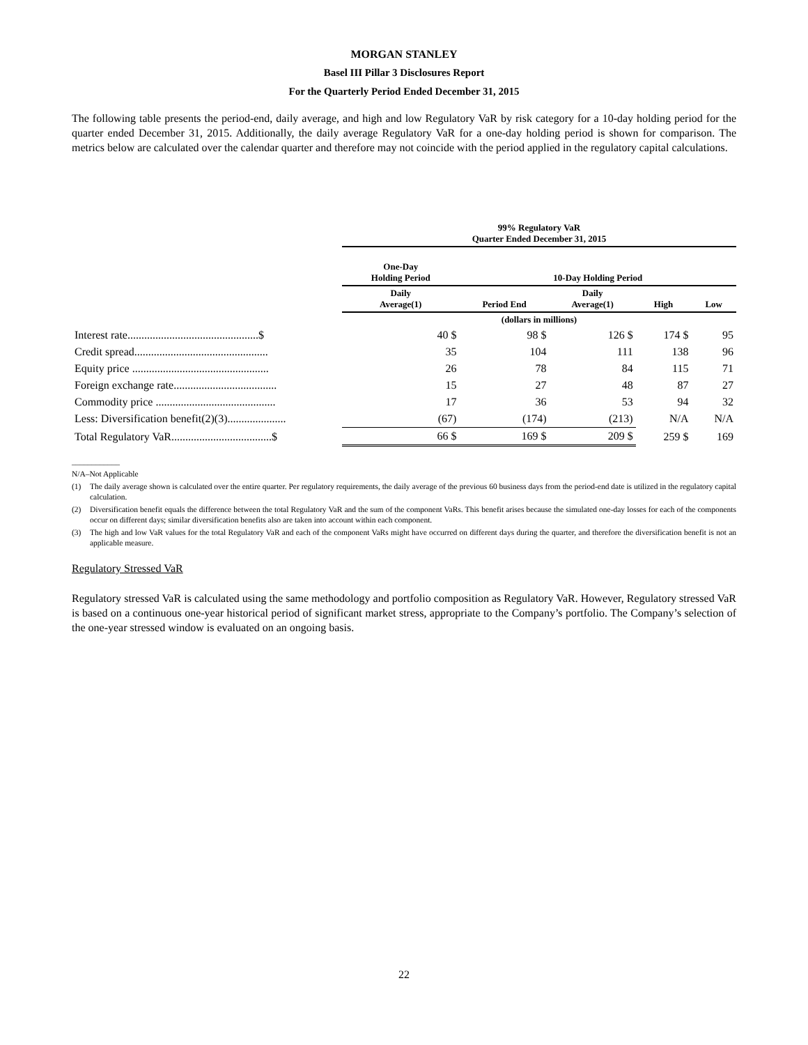MORGAN STANLEY
Basel III Pillar 3 Disclosures Report
For the Quarterly Period Ended December 31, 2015
The following table presents the period-end, daily average, and high and low Regulatory VaR by risk category for a 10-day holding period for the quarter ended December 31, 2015. Additionally, the daily average Regulatory VaR for a one-day holding period is shown for comparison. The metrics below are calculated over the calendar quarter and therefore may not coincide with the period applied in the regulatory capital calculations.
| | 99% Regulatory VaR Quarter Ended December 31, 2015 | | | | |
| --- | --- | --- | --- | --- | --- |
| | One-Day Holding Period | 10-Day Holding Period | | | |
| | Daily Average(1) | Period End | Daily Average(1) | High | Low |
| | (dollars in millions) | | | | |
| Interest rate...............................................$ | 40 $ | 98 $ | 126 $ | 174 $ | 95 |
| Credit spread................................................ | 35 | 104 | 111 | 138 | 96 |
| Equity price ................................................. | 26 | 78 | 84 | 115 | 71 |
| Foreign exchange rate..................................... | 15 | 27 | 48 | 87 | 27 |
| Commodity price ........................................... | 17 | 36 | 53 | 94 | 32 |
| Less: Diversification benefit(2)(3)..................... | (67) | (174) | (213) | N/A | N/A |
| Total Regulatory VaR....................................$ | 66 $ | 169 $ | 209 $ | 259 $ | 169 |
____________
N/A–Not Applicable
(1) The daily average shown is calculated over the entire quarter. Per regulatory requirements, the daily average of the previous 60 business days from the period-end date is utilized in the regulatory capital calculation.
(2) Diversification benefit equals the difference between the total Regulatory VaR and the sum of the component VaRs. This benefit arises because the simulated one-day losses for each of the components occur on different days; similar diversification benefits also are taken into account within each component.
(3) The high and low VaR values for the total Regulatory VaR and each of the component VaRs might have occurred on different days during the quarter, and therefore the diversification benefit is not an applicable measure.
Regulatory Stressed VaR
Regulatory stressed VaR is calculated using the same methodology and portfolio composition as Regulatory VaR. However, Regulatory stressed VaR is based on a continuous one-year historical period of significant market stress, appropriate to the Company’s portfolio. The Company’s selection of the one-year stressed window is evaluated on an ongoing basis.
22